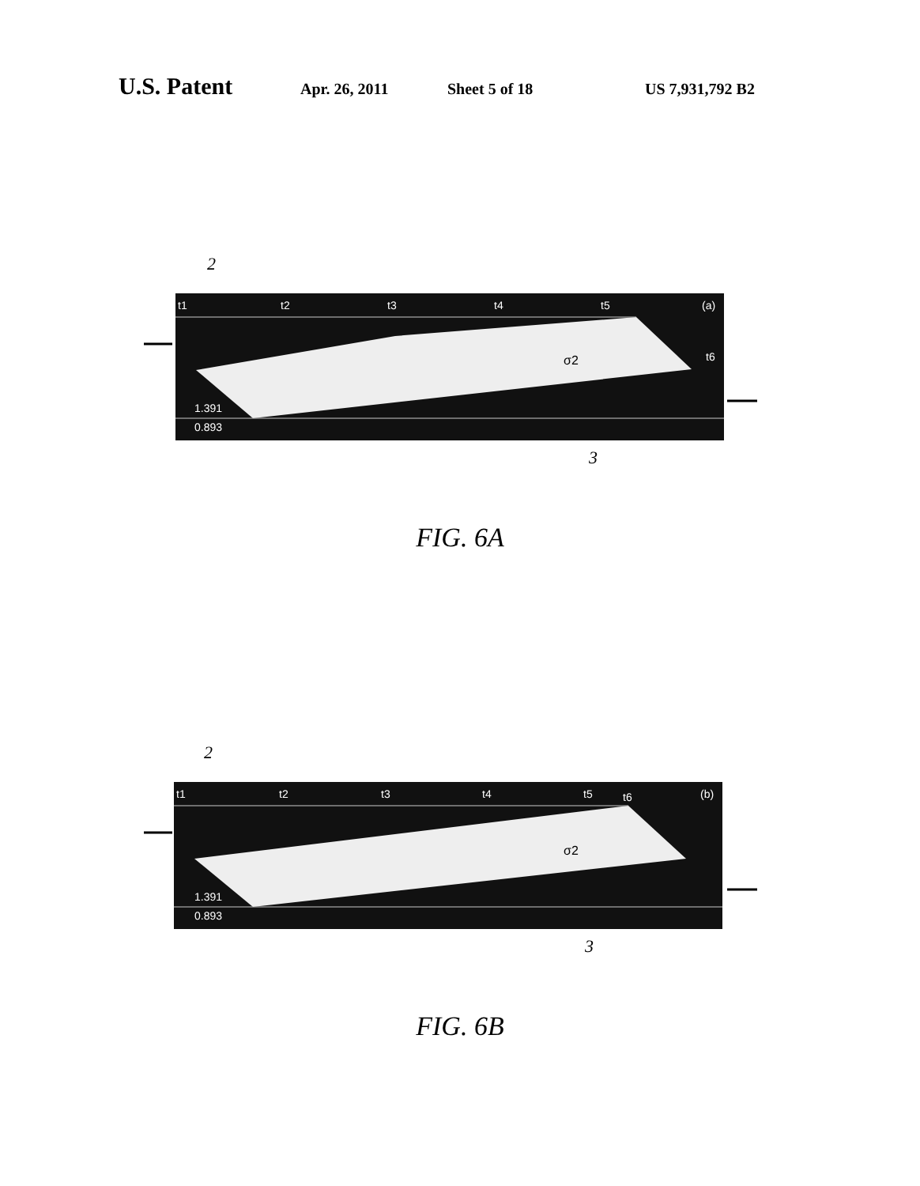U.S. Patent Apr. 26, 2011 Sheet 5 of 18 US 7,931,792 B2
2
t1
t2
t3
t4
t5
(a)
t6
1.391
0.893
σ2
3
FIG. 6A
2
t1
t2
t3
t4
t5
t6
(b)
1.391
0.893
σ2
3
FIG. 6B